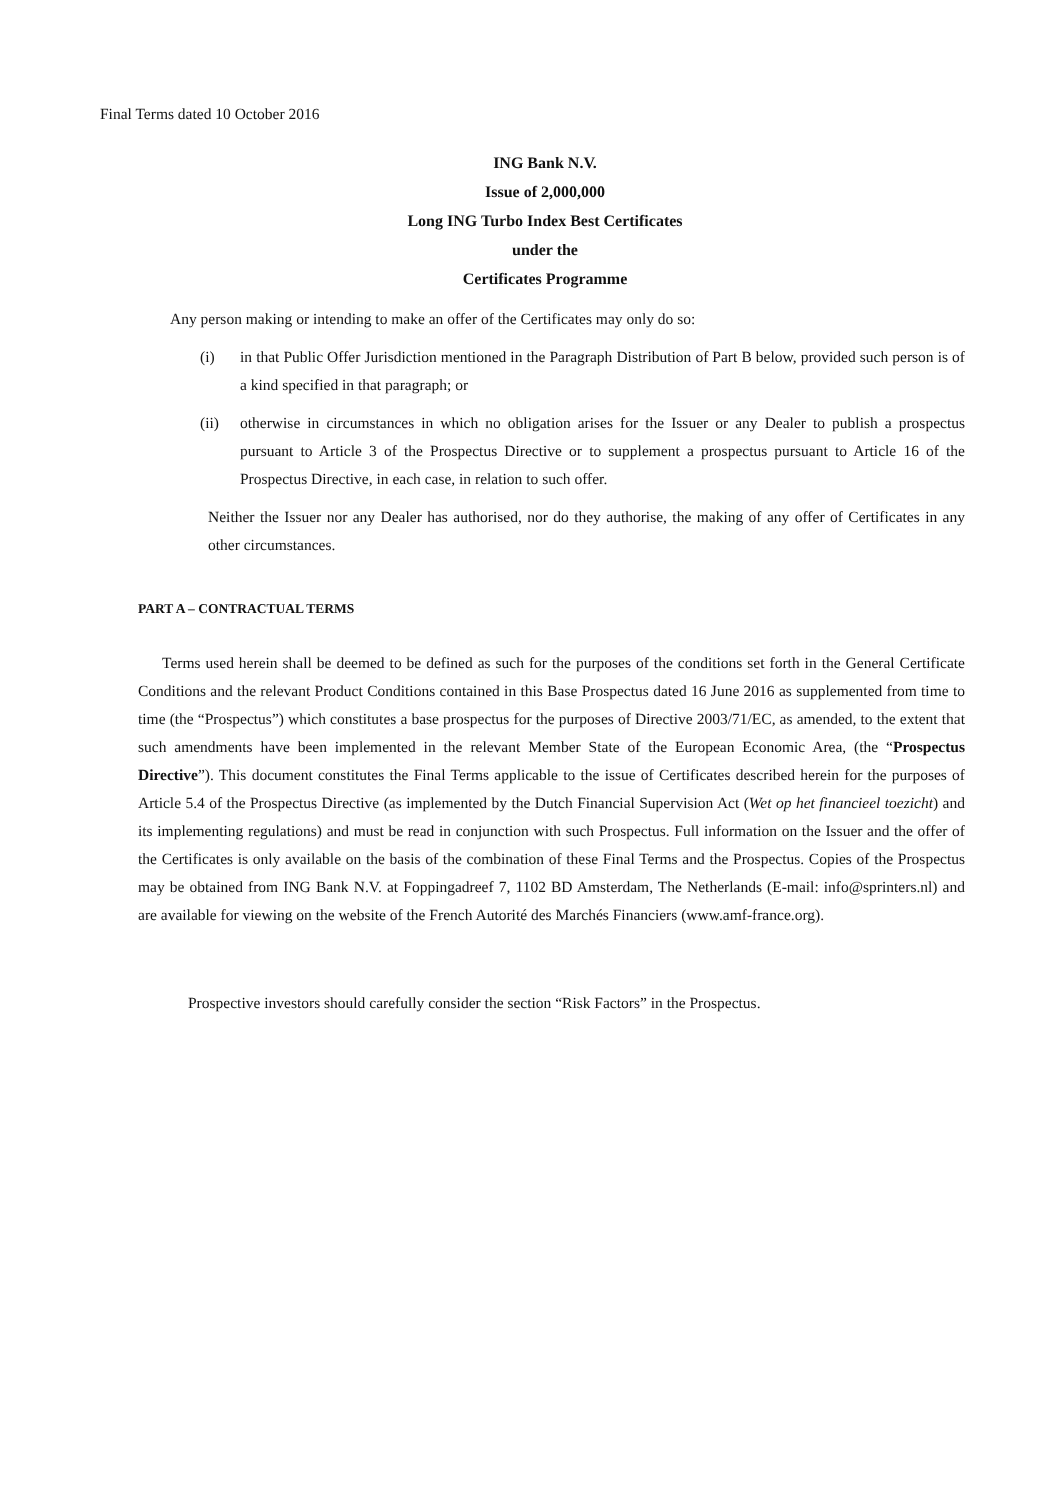Final Terms dated 10 October 2016
ING Bank N.V.
Issue of 2,000,000
Long ING Turbo Index Best Certificates
under the
Certificates Programme
Any person making or intending to make an offer of the Certificates may only do so:
(i) in that Public Offer Jurisdiction mentioned in the Paragraph Distribution of Part B below, provided such person is of a kind specified in that paragraph; or
(ii) otherwise in circumstances in which no obligation arises for the Issuer or any Dealer to publish a prospectus pursuant to Article 3 of the Prospectus Directive or to supplement a prospectus pursuant to Article 16 of the Prospectus Directive, in each case, in relation to such offer.
Neither the Issuer nor any Dealer has authorised, nor do they authorise, the making of any offer of Certificates in any other circumstances.
PART A – CONTRACTUAL TERMS
Terms used herein shall be deemed to be defined as such for the purposes of the conditions set forth in the General Certificate Conditions and the relevant Product Conditions contained in this Base Prospectus dated 16 June 2016 as supplemented from time to time (the “Prospectus”) which constitutes a base prospectus for the purposes of Directive 2003/71/EC, as amended, to the extent that such amendments have been implemented in the relevant Member State of the European Economic Area, (the “Prospectus Directive”). This document constitutes the Final Terms applicable to the issue of Certificates described herein for the purposes of Article 5.4 of the Prospectus Directive (as implemented by the Dutch Financial Supervision Act (Wet op het financieel toezicht) and its implementing regulations) and must be read in conjunction with such Prospectus. Full information on the Issuer and the offer of the Certificates is only available on the basis of the combination of these Final Terms and the Prospectus. Copies of the Prospectus may be obtained from ING Bank N.V. at Foppingadreef 7, 1102 BD Amsterdam, The Netherlands (E-mail: info@sprinters.nl) and are available for viewing on the website of the French Autorité des Marchés Financiers (www.amf-france.org).
Prospective investors should carefully consider the section “Risk Factors” in the Prospectus.